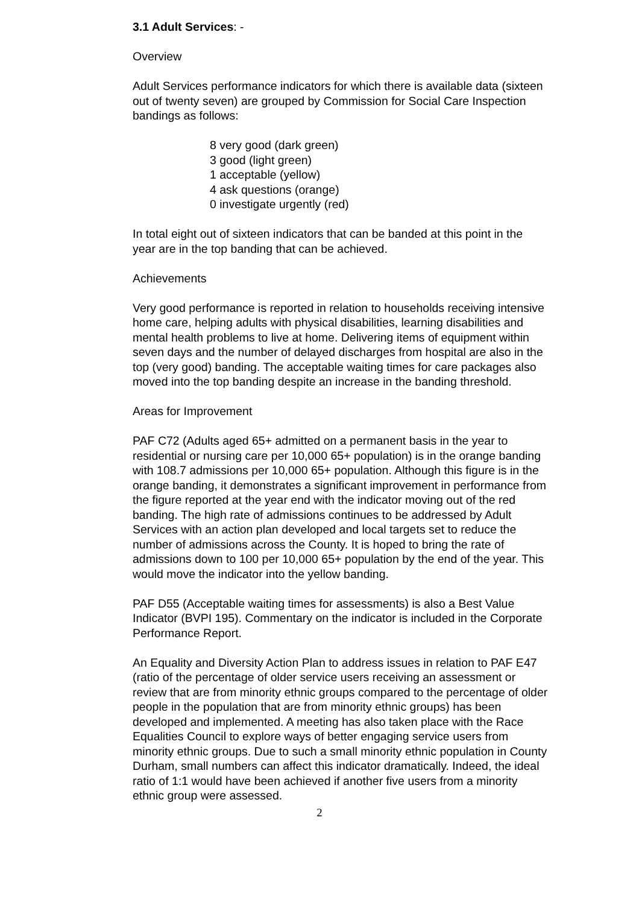3.1 Adult Services: -
Overview
Adult Services performance indicators for which there is available data (sixteen out of twenty seven) are grouped by Commission for Social Care Inspection bandings as follows:
8 very good (dark green)
3 good (light green)
1 acceptable (yellow)
4 ask questions (orange)
0 investigate urgently (red)
In total eight out of sixteen indicators that can be banded at this point in the year are in the top banding that can be achieved.
Achievements
Very good performance is reported in relation to households receiving intensive home care, helping adults with physical disabilities, learning disabilities and mental health problems to live at home. Delivering items of equipment within seven days and the number of delayed discharges from hospital are also in the top (very good) banding. The acceptable waiting times for care packages also moved into the top banding despite an increase in the banding threshold.
Areas for Improvement
PAF C72 (Adults aged 65+ admitted on a permanent basis in the year to residential or nursing care per 10,000 65+ population) is in the orange banding with 108.7 admissions per 10,000 65+ population. Although this figure is in the orange banding, it demonstrates a significant improvement in performance from the figure reported at the year end with the indicator moving out of the red banding. The high rate of admissions continues to be addressed by Adult Services with an action plan developed and local targets set to reduce the number of admissions across the County. It is hoped to bring the rate of admissions down to 100 per 10,000 65+ population by the end of the year. This would move the indicator into the yellow banding.
PAF D55 (Acceptable waiting times for assessments) is also a Best Value Indicator (BVPI 195). Commentary on the indicator is included in the Corporate Performance Report.
An Equality and Diversity Action Plan to address issues in relation to PAF E47 (ratio of the percentage of older service users receiving an assessment or review that are from minority ethnic groups compared to the percentage of older people in the population that are from minority ethnic groups) has been developed and implemented. A meeting has also taken place with the Race Equalities Council to explore ways of better engaging service users from minority ethnic groups. Due to such a small minority ethnic population in County Durham, small numbers can affect this indicator dramatically. Indeed, the ideal ratio of 1:1 would have been achieved if another five users from a minority ethnic group were assessed.
2